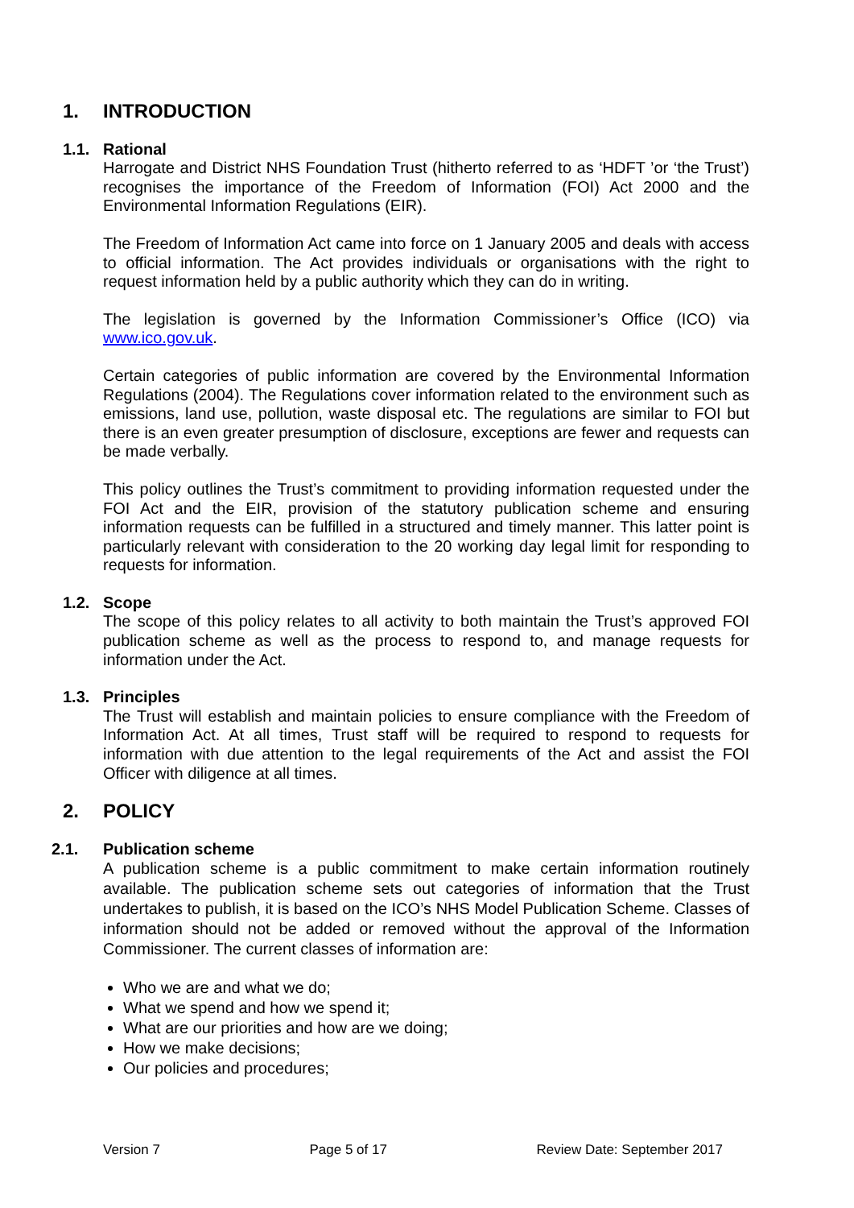1. INTRODUCTION
1.1. Rational
Harrogate and District NHS Foundation Trust (hitherto referred to as ‘HDFT ’or ‘the Trust’) recognises the importance of the Freedom of Information (FOI) Act 2000 and the Environmental Information Regulations (EIR).
The Freedom of Information Act came into force on 1 January 2005 and deals with access to official information. The Act provides individuals or organisations with the right to request information held by a public authority which they can do in writing.
The legislation is governed by the Information Commissioner’s Office (ICO) via www.ico.gov.uk.
Certain categories of public information are covered by the Environmental Information Regulations (2004). The Regulations cover information related to the environment such as emissions, land use, pollution, waste disposal etc. The regulations are similar to FOI but there is an even greater presumption of disclosure, exceptions are fewer and requests can be made verbally.
This policy outlines the Trust’s commitment to providing information requested under the FOI Act and the EIR, provision of the statutory publication scheme and ensuring information requests can be fulfilled in a structured and timely manner. This latter point is particularly relevant with consideration to the 20 working day legal limit for responding to requests for information.
1.2. Scope
The scope of this policy relates to all activity to both maintain the Trust’s approved FOI publication scheme as well as the process to respond to, and manage requests for information under the Act.
1.3. Principles
The Trust will establish and maintain policies to ensure compliance with the Freedom of Information Act. At all times, Trust staff will be required to respond to requests for information with due attention to the legal requirements of the Act and assist the FOI Officer with diligence at all times.
2. POLICY
2.1. Publication scheme
A publication scheme is a public commitment to make certain information routinely available. The publication scheme sets out categories of information that the Trust undertakes to publish, it is based on the ICO’s NHS Model Publication Scheme. Classes of information should not be added or removed without the approval of the Information Commissioner. The current classes of information are:
Who we are and what we do;
What we spend and how we spend it;
What are our priorities and how are we doing;
How we make decisions;
Our policies and procedures;
Version 7 Page 5 of 17 Review Date: September 2017